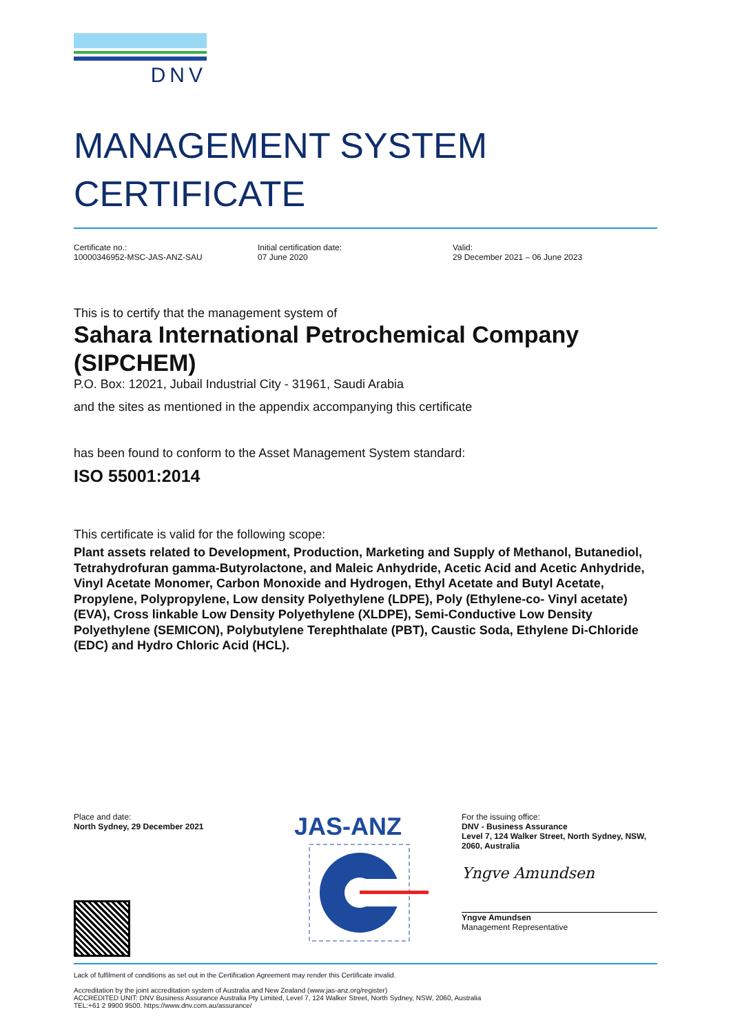DNV
MANAGEMENT SYSTEM
CERTIFICATE
Certificate no.:
10000346952-MSC-JAS-ANZ-SAU
Initial certification date:
07 June 2020
Valid:
29 December 2021 – 06 June 2023
This is to certify that the management system of
Sahara International Petrochemical Company (SIPCHEM)
P.O. Box: 12021, Jubail Industrial City - 31961, Saudi Arabia
and the sites as mentioned in the appendix accompanying this certificate
has been found to conform to the Asset Management System standard:
ISO 55001:2014
This certificate is valid for the following scope:
Plant assets related to Development, Production, Marketing and Supply of Methanol, Butanediol, Tetrahydrofuran gamma-Butyrolactone, and Maleic Anhydride, Acetic Acid and Acetic Anhydride, Vinyl Acetate Monomer, Carbon Monoxide and Hydrogen, Ethyl Acetate and Butyl Acetate, Propylene, Polypropylene, Low density Polyethylene (LDPE), Poly (Ethylene-co- Vinyl acetate) (EVA), Cross linkable Low Density Polyethylene (XLDPE), Semi-Conductive Low Density Polyethylene (SEMICON), Polybutylene Terephthalate (PBT), Caustic Soda, Ethylene Di-Chloride (EDC) and Hydro Chloric Acid (HCL).
Place and date:
North Sydney, 29 December 2021
JAS-ANZ
For the issuing office:
DNV - Business Assurance
Level 7, 124 Walker Street, North Sydney, NSW, 2060, Australia
Yngve Amundsen
Yngve Amundsen
Management Representative
Lack of fulfilment of conditions as set out in the Certification Agreement may render this Certificate invalid.
Accreditation by the joint accreditation system of Australia and New Zealand (www.jas-anz.org/register)
ACCREDITED UNIT: DNV Business Assurance Australia Pty Limited, Level 7, 124 Walker Street, North Sydney, NSW, 2060, Australia
TEL:+61 2 9900 9500. https://www.dnv.com.au/assurance/